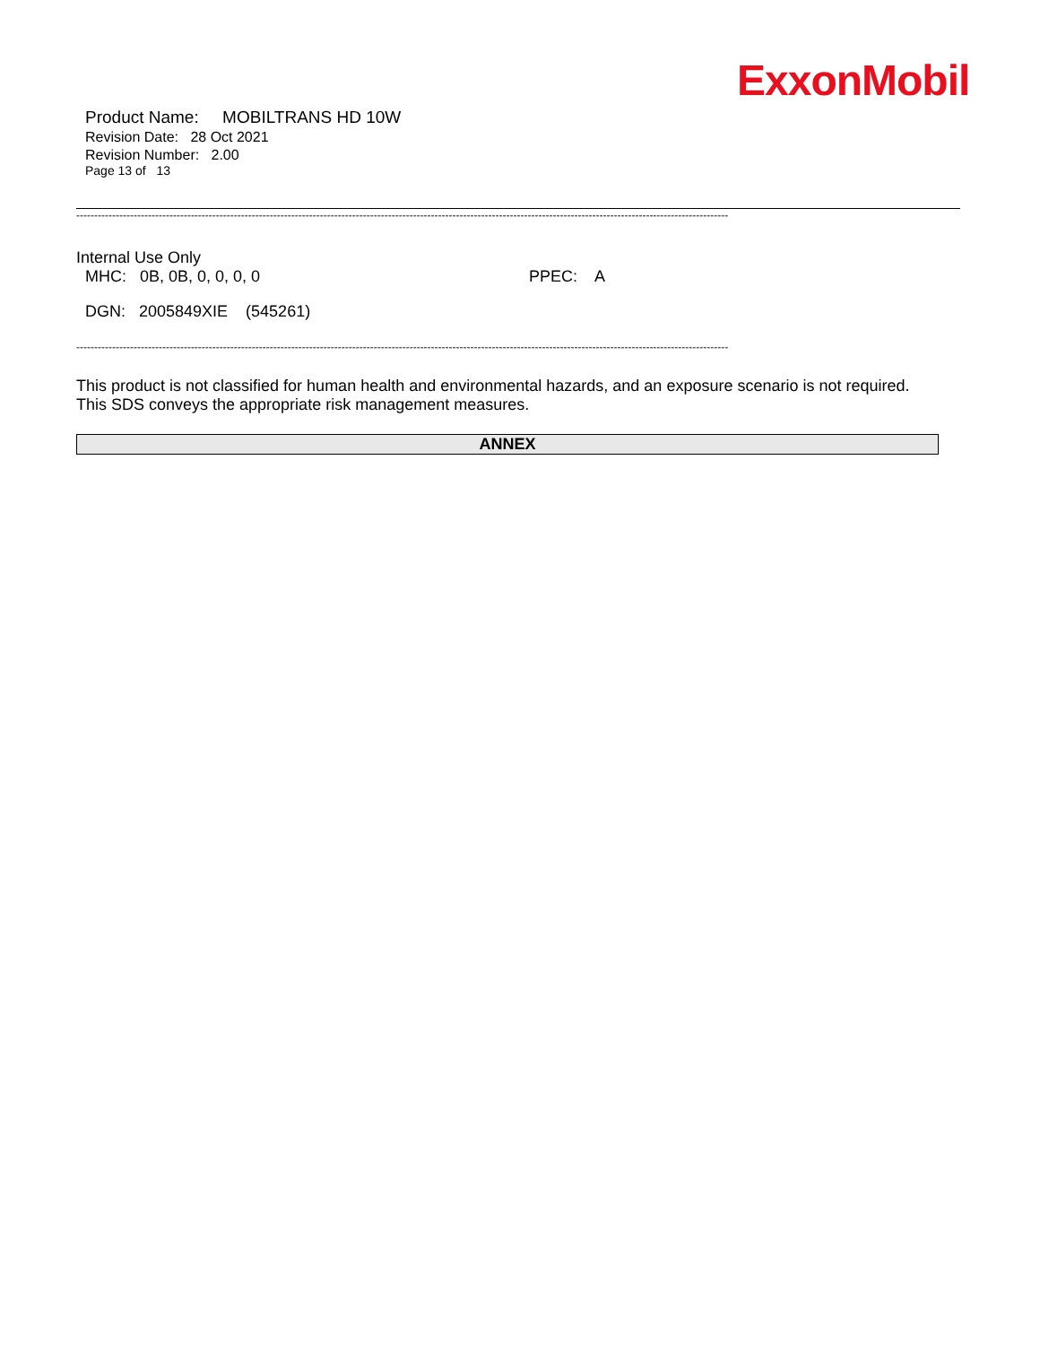ExxonMobil
Product Name: MOBILTRANS HD 10W
Revision Date: 28 Oct 2021
Revision Number: 2.00
Page 13 of 13
--------------------------------------------------------------------------------------------------------------------------------------------------------------------------------------
Internal Use Only
MHC: 0B, 0B, 0, 0, 0, 0 PPEC: A
DGN: 2005849XIE (545261)
--------------------------------------------------------------------------------------------------------------------------------------------------------------------------------------
This product is not classified for human health and environmental hazards, and an exposure scenario is not required.
This SDS conveys the appropriate risk management measures.
ANNEX